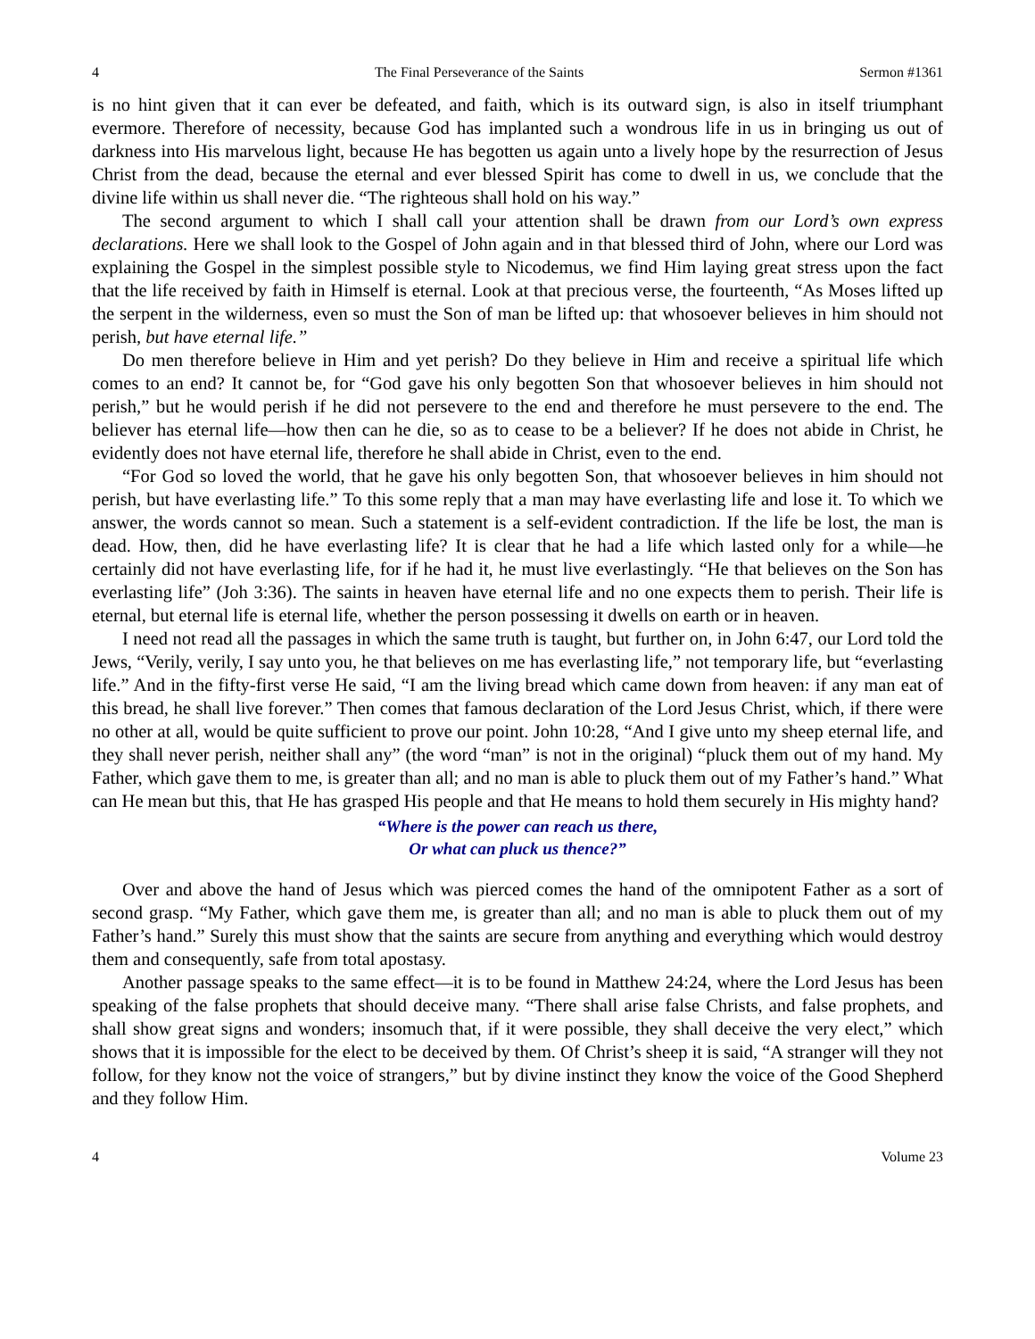4 The Final Perseverance of the Saints Sermon #1361
is no hint given that it can ever be defeated, and faith, which is its outward sign, is also in itself triumphant evermore. Therefore of necessity, because God has implanted such a wondrous life in us in bringing us out of darkness into His marvelous light, because He has begotten us again unto a lively hope by the resurrection of Jesus Christ from the dead, because the eternal and ever blessed Spirit has come to dwell in us, we conclude that the divine life within us shall never die. “The righteous shall hold on his way.”
The second argument to which I shall call your attention shall be drawn from our Lord’s own express declarations. Here we shall look to the Gospel of John again and in that blessed third of John, where our Lord was explaining the Gospel in the simplest possible style to Nicodemus, we find Him laying great stress upon the fact that the life received by faith in Himself is eternal. Look at that precious verse, the fourteenth, “As Moses lifted up the serpent in the wilderness, even so must the Son of man be lifted up: that whosoever believes in him should not perish, but have eternal life.”
Do men therefore believe in Him and yet perish? Do they believe in Him and receive a spiritual life which comes to an end? It cannot be, for “God gave his only begotten Son that whosoever believes in him should not perish,” but he would perish if he did not persevere to the end and therefore he must persevere to the end. The believer has eternal life—how then can he die, so as to cease to be a believer? If he does not abide in Christ, he evidently does not have eternal life, therefore he shall abide in Christ, even to the end.
“For God so loved the world, that he gave his only begotten Son, that whosoever believes in him should not perish, but have everlasting life.” To this some reply that a man may have everlasting life and lose it. To which we answer, the words cannot so mean. Such a statement is a self-evident contradiction. If the life be lost, the man is dead. How, then, did he have everlasting life? It is clear that he had a life which lasted only for a while—he certainly did not have everlasting life, for if he had it, he must live everlastingly. “He that believes on the Son has everlasting life” (Joh 3:36). The saints in heaven have eternal life and no one expects them to perish. Their life is eternal, but eternal life is eternal life, whether the person possessing it dwells on earth or in heaven.
I need not read all the passages in which the same truth is taught, but further on, in John 6:47, our Lord told the Jews, “Verily, verily, I say unto you, he that believes on me has everlasting life,” not temporary life, but “everlasting life.” And in the fifty-first verse He said, “I am the living bread which came down from heaven: if any man eat of this bread, he shall live forever.” Then comes that famous declaration of the Lord Jesus Christ, which, if there were no other at all, would be quite sufficient to prove our point. John 10:28, “And I give unto my sheep eternal life, and they shall never perish, neither shall any” (the word “man” is not in the original) “pluck them out of my hand. My Father, which gave them to me, is greater than all; and no man is able to pluck them out of my Father’s hand.” What can He mean but this, that He has grasped His people and that He means to hold them securely in His mighty hand?
“Where is the power can reach us there,
Or what can pluck us thence?”
Over and above the hand of Jesus which was pierced comes the hand of the omnipotent Father as a sort of second grasp. “My Father, which gave them me, is greater than all; and no man is able to pluck them out of my Father’s hand.” Surely this must show that the saints are secure from anything and everything which would destroy them and consequently, safe from total apostasy.
Another passage speaks to the same effect—it is to be found in Matthew 24:24, where the Lord Jesus has been speaking of the false prophets that should deceive many. “There shall arise false Christs, and false prophets, and shall show great signs and wonders; insomuch that, if it were possible, they shall deceive the very elect,” which shows that it is impossible for the elect to be deceived by them. Of Christ’s sheep it is said, “A stranger will they not follow, for they know not the voice of strangers,” but by divine instinct they know the voice of the Good Shepherd and they follow Him.
4 Volume 23